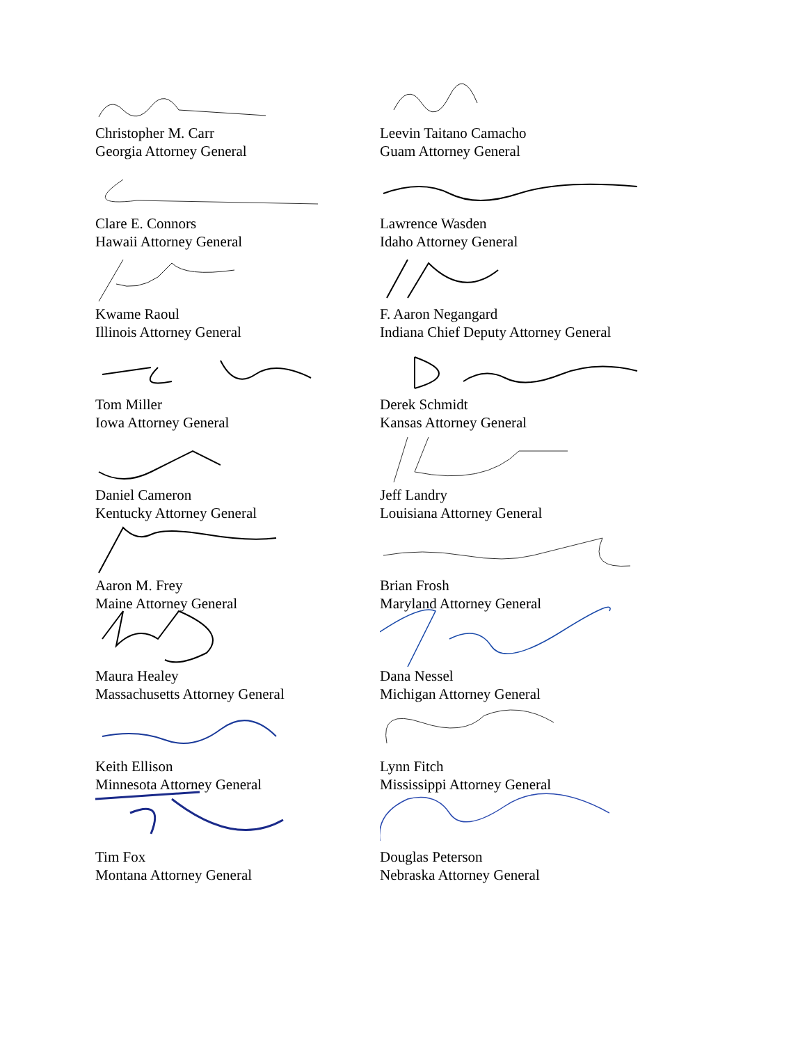Christopher M. Carr
Georgia Attorney General
Leevin Taitano Camacho
Guam Attorney General
Clare E. Connors
Hawaii Attorney General
Lawrence Wasden
Idaho Attorney General
Kwame Raoul
Illinois Attorney General
F. Aaron Negangard
Indiana Chief Deputy Attorney General
Tom Miller
Iowa Attorney General
Derek Schmidt
Kansas Attorney General
Daniel Cameron
Kentucky Attorney General
Jeff Landry
Louisiana Attorney General
Aaron M. Frey
Maine Attorney General
Brian Frosh
Maryland Attorney General
Maura Healey
Massachusetts Attorney General
Dana Nessel
Michigan Attorney General
Keith Ellison
Minnesota Attorney General
Lynn Fitch
Mississippi Attorney General
Tim Fox
Montana Attorney General
Douglas Peterson
Nebraska Attorney General